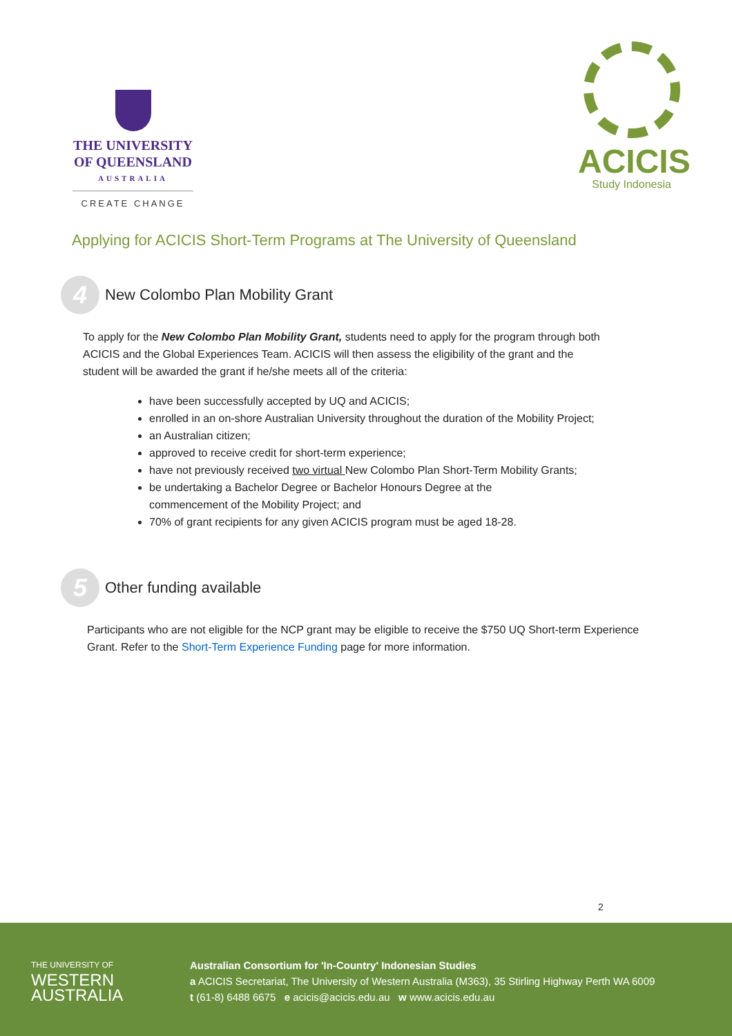THE UNIVERSITY
OF QUEENSLAND
AUSTRALIA
CREATE CHANGE
ACICIS
Study Indonesia
Applying for ACICIS Short-Term Programs at The University of Queensland
4 New Colombo Plan Mobility Grant
To apply for the New Colombo Plan Mobility Grant, students need to apply for the program through both ACICIS and the Global Experiences Team. ACICIS will then assess the eligibility of the grant and the student will be awarded the grant if he/she meets all of the criteria:
have been successfully accepted by UQ and ACICIS;
enrolled in an on-shore Australian University throughout the duration of the Mobility Project;
an Australian citizen;
approved to receive credit for short-term experience;
have not previously received two virtual New Colombo Plan Short-Term Mobility Grants;
be undertaking a Bachelor Degree or Bachelor Honours Degree at the
commencement of the Mobility Project; and
70% of grant recipients for any given ACICIS program must be aged 18-28.
5 Other funding available
Participants who are not eligible for the NCP grant may be eligible to receive the $750 UQ Short-term Experience Grant. Refer to the Short-Term Experience Funding page for more information.
2
THE UNIVERSITY OF
WESTERN
AUSTRALIA
Australian Consortium for 'In-Country' Indonesian Studies
a ACICIS Secretariat, The University of Western Australia (M363), 35 Stirling Highway Perth WA 6009
t (61-8) 6488 6675 e acicis@acicis.edu.au w www.acicis.edu.au